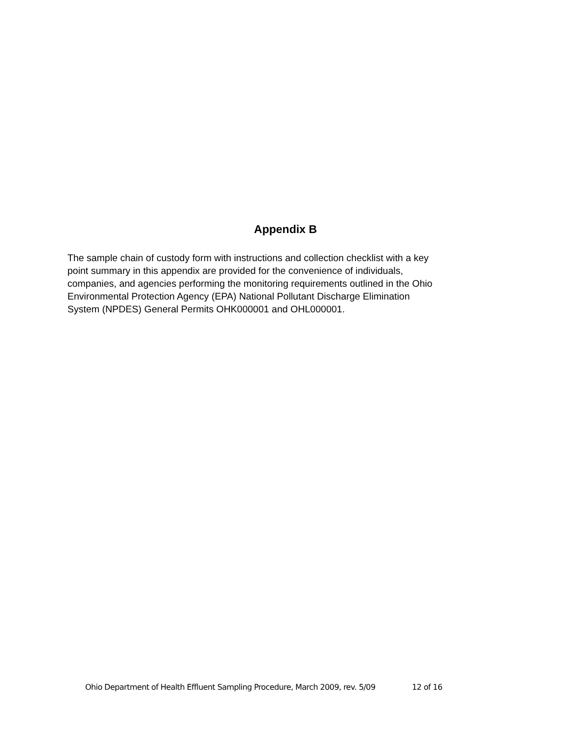Appendix B
The sample chain of custody form with instructions and collection checklist with a key
point summary in this appendix are provided for the convenience of individuals,
companies, and agencies performing the monitoring requirements outlined in the Ohio
Environmental Protection Agency (EPA) National Pollutant Discharge Elimination
System (NPDES) General Permits OHK000001 and OHL000001.
Ohio Department of Health Effluent Sampling Procedure, March 2009, rev. 5/09 12 of 16